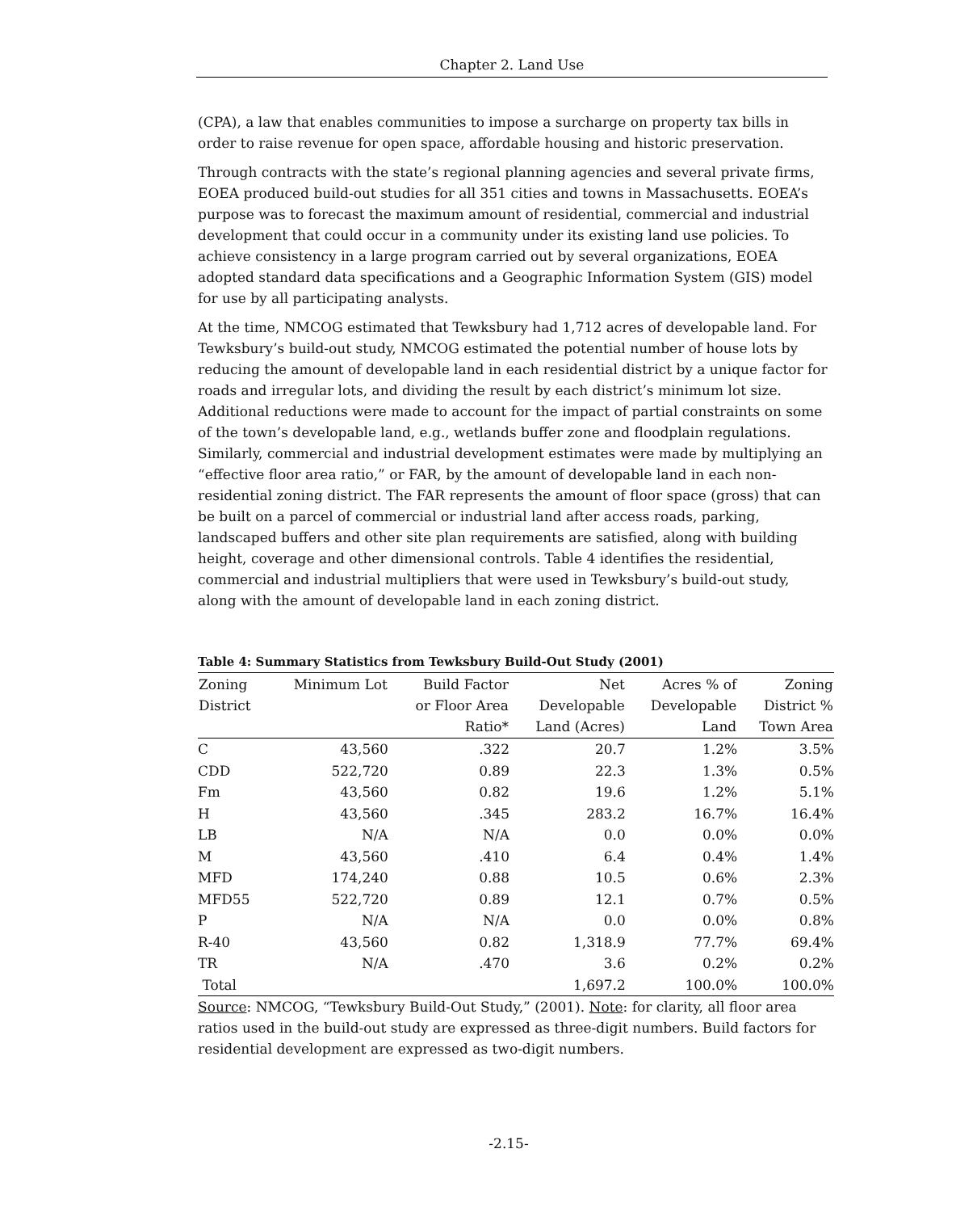Chapter 2. Land Use
(CPA), a law that enables communities to impose a surcharge on property tax bills in order to raise revenue for open space, affordable housing and historic preservation.
Through contracts with the state’s regional planning agencies and several private firms, EOEA produced build-out studies for all 351 cities and towns in Massachusetts. EOEA’s purpose was to forecast the maximum amount of residential, commercial and industrial development that could occur in a community under its existing land use policies. To achieve consistency in a large program carried out by several organizations, EOEA adopted standard data specifications and a Geographic Information System (GIS) model for use by all participating analysts.
At the time, NMCOG estimated that Tewksbury had 1,712 acres of developable land. For Tewksbury’s build-out study, NMCOG estimated the potential number of house lots by reducing the amount of developable land in each residential district by a unique factor for roads and irregular lots, and dividing the result by each district’s minimum lot size. Additional reductions were made to account for the impact of partial constraints on some of the town’s developable land, e.g., wetlands buffer zone and floodplain regulations. Similarly, commercial and industrial development estimates were made by multiplying an “effective floor area ratio,” or FAR, by the amount of developable land in each non-residential zoning district. The FAR represents the amount of floor space (gross) that can be built on a parcel of commercial or industrial land after access roads, parking, landscaped buffers and other site plan requirements are satisfied, along with building height, coverage and other dimensional controls. Table 4 identifies the residential, commercial and industrial multipliers that were used in Tewksbury’s build-out study, along with the amount of developable land in each zoning district.
Table 4: Summary Statistics from Tewksbury Build-Out Study (2001)
| Zoning District | Minimum Lot | Build Factor or Floor Area Ratio* | Net Developable Land (Acres) | Acres % of Developable Land | Zoning District % Town Area |
| --- | --- | --- | --- | --- | --- |
| C | 43,560 | .322 | 20.7 | 1.2% | 3.5% |
| CDD | 522,720 | 0.89 | 22.3 | 1.3% | 0.5% |
| Fm | 43,560 | 0.82 | 19.6 | 1.2% | 5.1% |
| H | 43,560 | .345 | 283.2 | 16.7% | 16.4% |
| LB | N/A | N/A | 0.0 | 0.0% | 0.0% |
| M | 43,560 | .410 | 6.4 | 0.4% | 1.4% |
| MFD | 174,240 | 0.88 | 10.5 | 0.6% | 2.3% |
| MFD55 | 522,720 | 0.89 | 12.1 | 0.7% | 0.5% |
| P | N/A | N/A | 0.0 | 0.0% | 0.8% |
| R-40 | 43,560 | 0.82 | 1,318.9 | 77.7% | 69.4% |
| TR | N/A | .470 | 3.6 | 0.2% | 0.2% |
| Total | | | 1,697.2 | 100.0% | 100.0% |
Source: NMCOG, “Tewksbury Build-Out Study,” (2001). Note: for clarity, all floor area ratios used in the build-out study are expressed as three-digit numbers. Build factors for residential development are expressed as two-digit numbers.
-2.15-